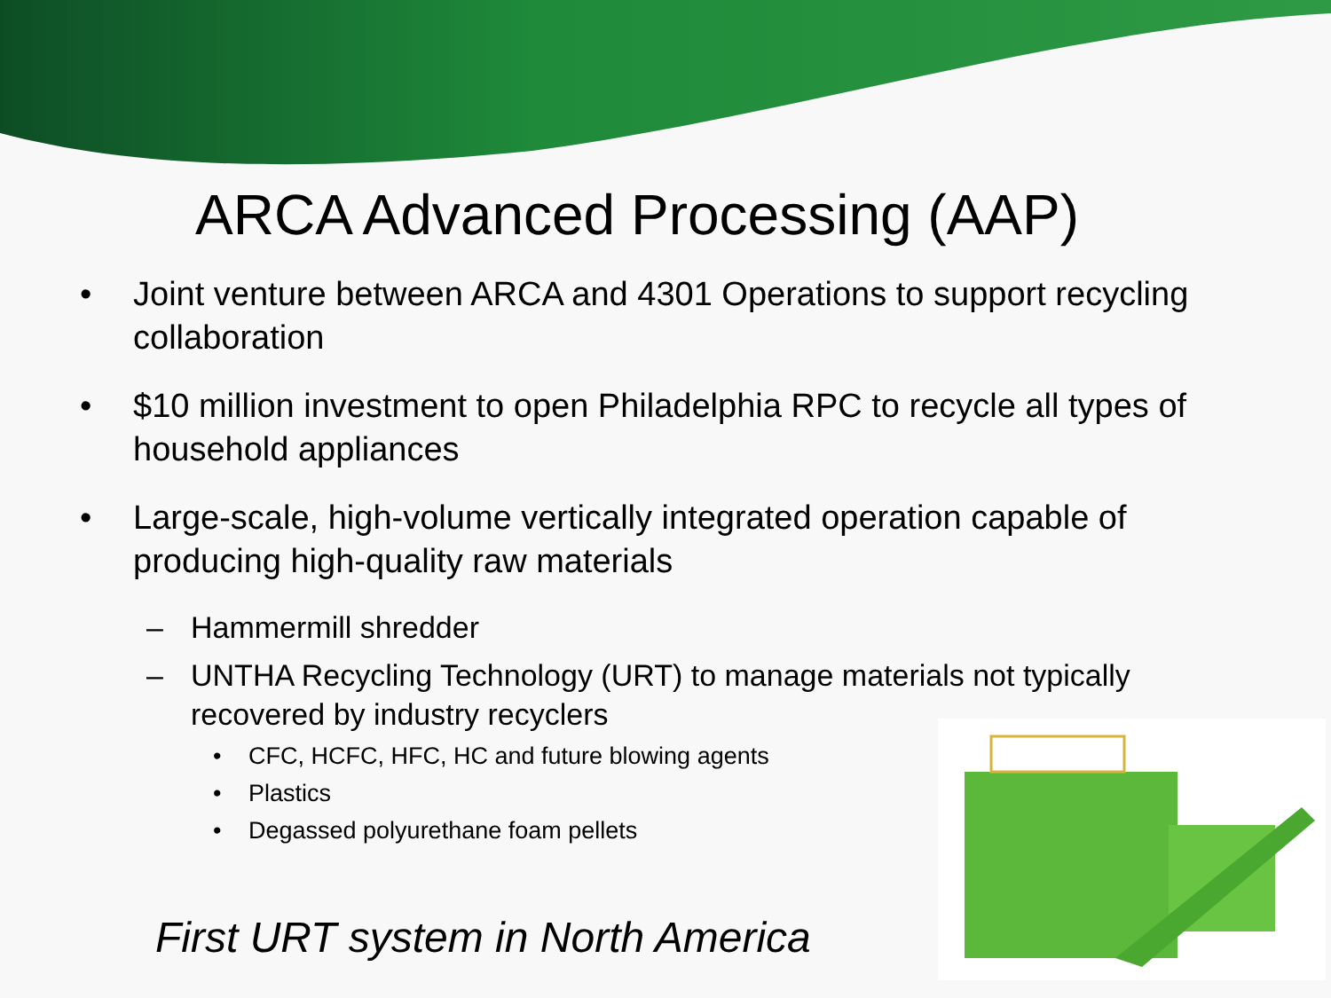ARCA Advanced Processing (AAP)
• Joint venture between ARCA and 4301 Operations to support recycling collaboration
• $10 million investment to open Philadelphia RPC to recycle all types of household appliances
• Large-scale, high-volume vertically integrated operation capable of producing high-quality raw materials
– Hammermill shredder
– UNTHA Recycling Technology (URT) to manage materials not typically recovered by industry recyclers
• CFC, HCFC, HFC, HC and future blowing agents
• Plastics
• Degassed polyurethane foam pellets
First URT system in North America